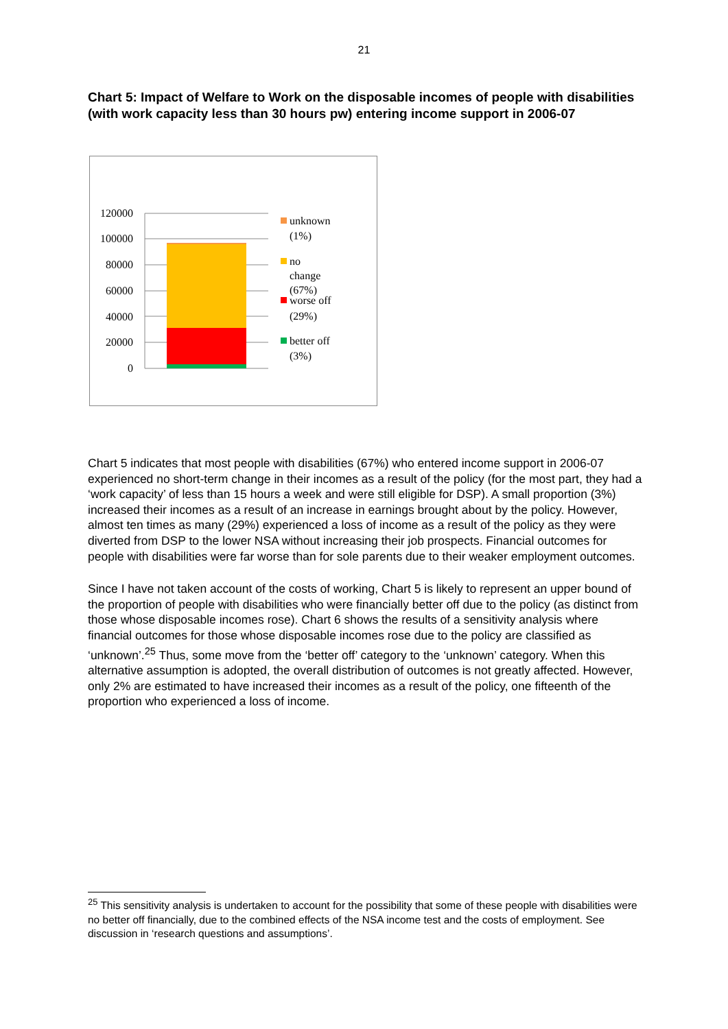21
Chart 5: Impact of Welfare to Work on the disposable incomes of people with disabilities (with work capacity less than 30 hours pw) entering income support in 2006-07
120000
100000
80000
60000
40000
20000
0
unknown
(1%)
no
change
(67%)
worse off
(29%)
better off
(3%)
Chart 5 indicates that most people with disabilities (67%) who entered income support in 2006-07 experienced no short-term change in their incomes as a result of the policy (for the most part, they had a ‘work capacity’ of less than 15 hours a week and were still eligible for DSP). A small proportion (3%) increased their incomes as a result of an increase in earnings brought about by the policy. However, almost ten times as many (29%) experienced a loss of income as a result of the policy as they were diverted from DSP to the lower NSA without increasing their job prospects. Financial outcomes for people with disabilities were far worse than for sole parents due to their weaker employment outcomes.
Since I have not taken account of the costs of working, Chart 5 is likely to represent an upper bound of the proportion of people with disabilities who were financially better off due to the policy (as distinct from those whose disposable incomes rose). Chart 6 shows the results of a sensitivity analysis where financial outcomes for those whose disposable incomes rose due to the policy are classified as ‘unknown’.<sup>25</sup> Thus, some move from the ‘better off’ category to the ‘unknown’ category. When this alternative assumption is adopted, the overall distribution of outcomes is not greatly affected. However, only 2% are estimated to have increased their incomes as a result of the policy, one fifteenth of the proportion who experienced a loss of income.
<sup>25</sup> This sensitivity analysis is undertaken to account for the possibility that some of these people with disabilities were no better off financially, due to the combined effects of the NSA income test and the costs of employment. See discussion in ‘research questions and assumptions’.